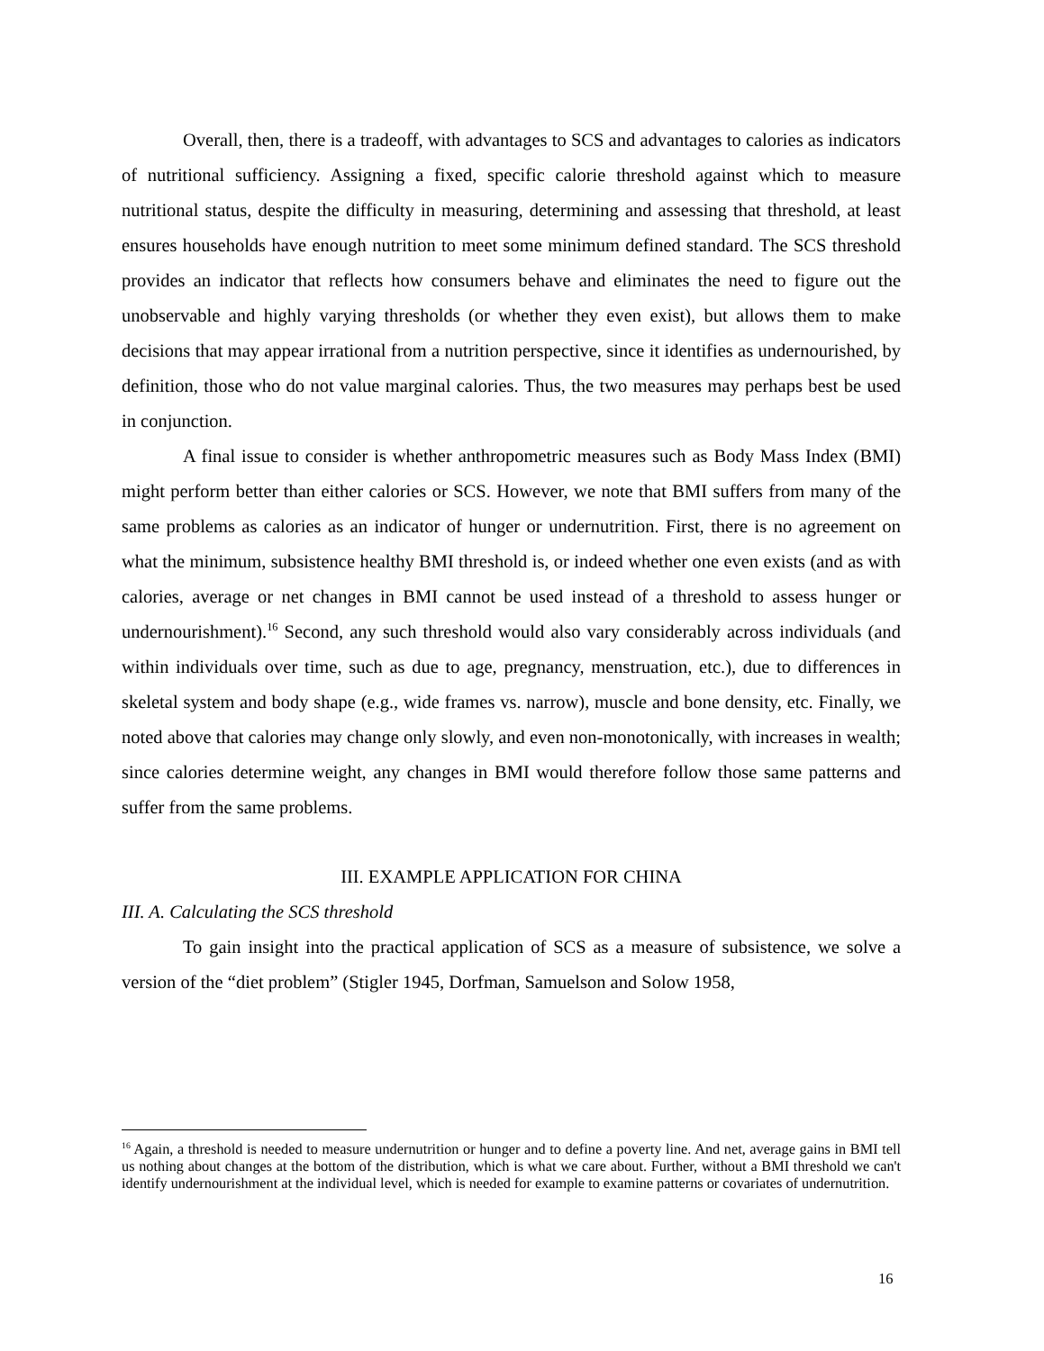Overall, then, there is a tradeoff, with advantages to SCS and advantages to calories as indicators of nutritional sufficiency. Assigning a fixed, specific calorie threshold against which to measure nutritional status, despite the difficulty in measuring, determining and assessing that threshold, at least ensures households have enough nutrition to meet some minimum defined standard. The SCS threshold provides an indicator that reflects how consumers behave and eliminates the need to figure out the unobservable and highly varying thresholds (or whether they even exist), but allows them to make decisions that may appear irrational from a nutrition perspective, since it identifies as undernourished, by definition, those who do not value marginal calories. Thus, the two measures may perhaps best be used in conjunction.
A final issue to consider is whether anthropometric measures such as Body Mass Index (BMI) might perform better than either calories or SCS. However, we note that BMI suffers from many of the same problems as calories as an indicator of hunger or undernutrition. First, there is no agreement on what the minimum, subsistence healthy BMI threshold is, or indeed whether one even exists (and as with calories, average or net changes in BMI cannot be used instead of a threshold to assess hunger or undernourishment).<sup>16</sup> Second, any such threshold would also vary considerably across individuals (and within individuals over time, such as due to age, pregnancy, menstruation, etc.), due to differences in skeletal system and body shape (e.g., wide frames vs. narrow), muscle and bone density, etc. Finally, we noted above that calories may change only slowly, and even non-monotonically, with increases in wealth; since calories determine weight, any changes in BMI would therefore follow those same patterns and suffer from the same problems.
III. EXAMPLE APPLICATION FOR CHINA
III. A. Calculating the SCS threshold
To gain insight into the practical application of SCS as a measure of subsistence, we solve a version of the “diet problem” (Stigler 1945, Dorfman, Samuelson and Solow 1958,
<sup>16</sup> Again, a threshold is needed to measure undernutrition or hunger and to define a poverty line. And net, average gains in BMI tell us nothing about changes at the bottom of the distribution, which is what we care about. Further, without a BMI threshold we can't identify undernourishment at the individual level, which is needed for example to examine patterns or covariates of undernutrition.
16